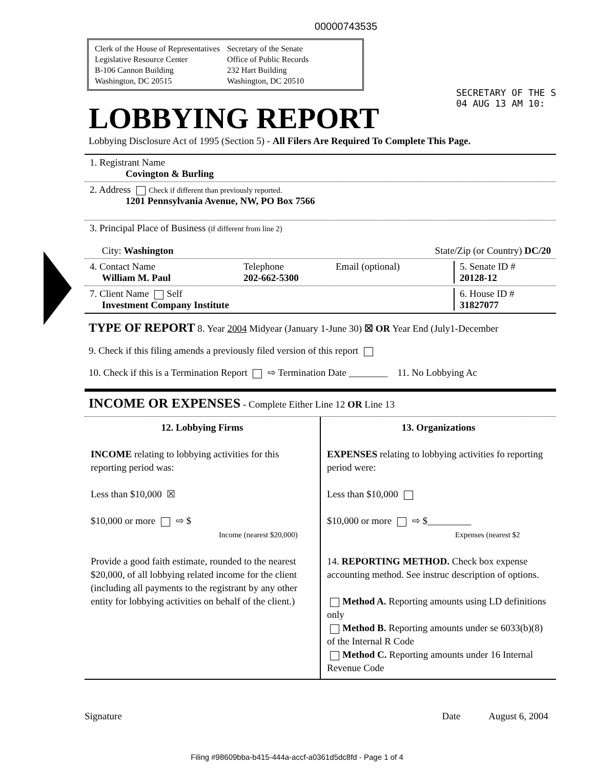00000743535
Clerk of the House of Representatives
Legislative Resource Center
B-106 Cannon Building
Washington, DC 20515
Secretary of the Senate
Office of Public Records
232 Hart Building
Washington, DC 20510
SECRETARY OF THE S
04 AUG 13 AM 10:
LOBBYING REPORT
Lobbying Disclosure Act of 1995 (Section 5) - All Filers Are Required To Complete This Page.
1. Registrant Name
Covington & Burling
2. Address Check if different than previously reported.
1201 Pennsylvania Avenue, NW, PO Box 7566
3. Principal Place of Business (if different from line 2)
City: Washington State/Zip (or Country) DC/20
4. Contact Name
William M. Paul Telephone
202-662-5300 Email (optional) 5. Senate ID #
20128-12
7. Client Name Self
Investment Company Institute 6. House ID #
31827077
TYPE OF REPORT 8. Year 2004 Midyear (January 1-June 30) ☒ OR Year End (July1-December
9. Check if this filing amends a previously filed version of this report
10. Check if this is a Termination Report ⇨ Termination Date ________ 11. No Lobbying Ac
INCOME OR EXPENSES - Complete Either Line 12 OR Line 13
12. Lobbying Firms
INCOME relating to lobbying activities for this reporting period was:
Less than $10,000 ☒
$10,000 or more ⇨ $
Income (nearest $20,000)
Provide a good faith estimate, rounded to the nearest $20,000, of all lobbying related income for the client (including all payments to the registrant by any other entity for lobbying activities on behalf of the client.)
13. Organizations
EXPENSES relating to lobbying activities fo reporting period were:
Less than $10,000
$10,000 or more ⇨ $_________
Expenses (nearest $2
14. REPORTING METHOD. Check box expense accounting method. See instruc description of options.
Method A. Reporting amounts using LD definitions only
Method B. Reporting amounts under se 6033(b)(8) of the Internal R Code
Method C. Reporting amounts under 16 Internal Revenue Code
Signature Date August 6, 2004
Filing #98609bba-b415-444a-accf-a0361d5dc8fd - Page 1 of 4